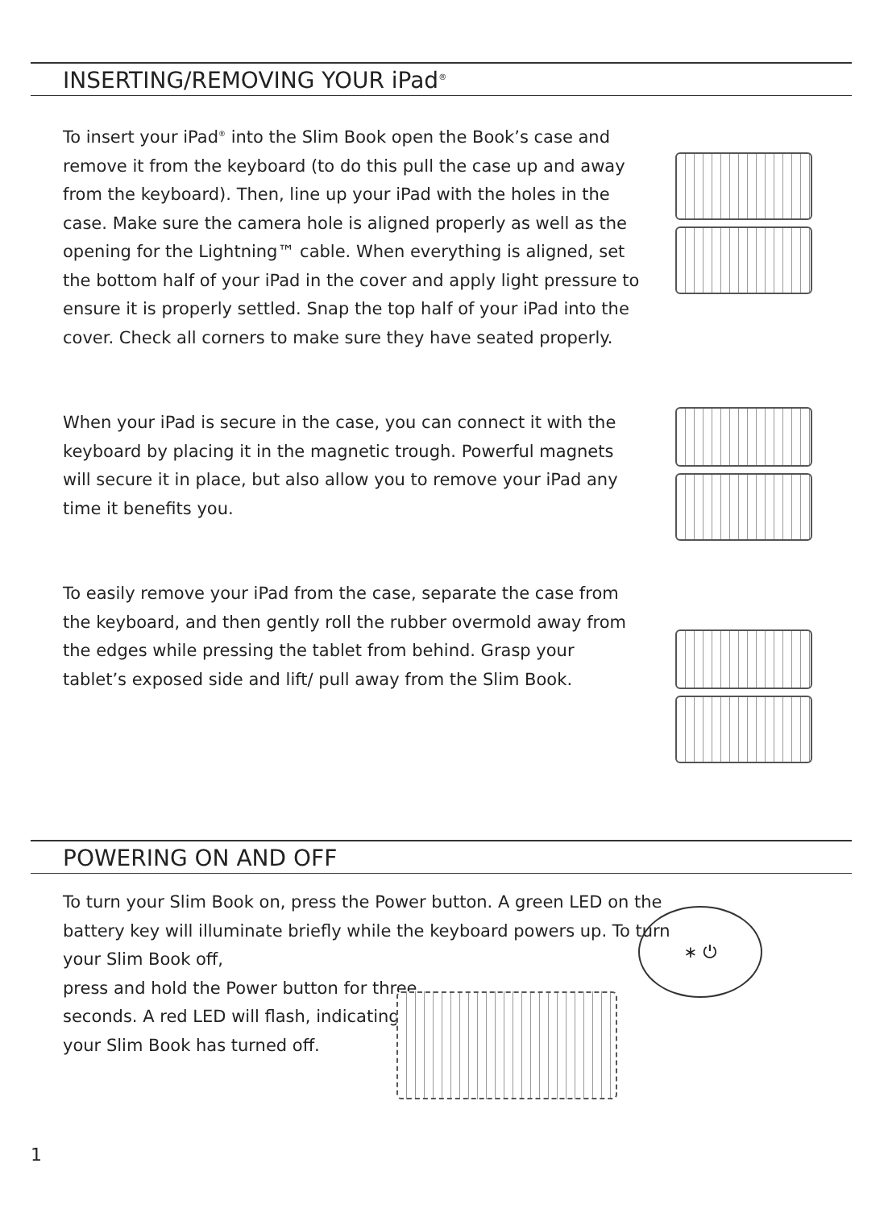INSERTING/REMOVING YOUR iPad<sup>®</sup>
To insert your iPad<sup>®</sup> into the Slim Book open the Book’s case and remove it from the keyboard (to do this pull the case up and away from the keyboard). Then, line up your iPad with the holes in the case. Make sure the camera hole is aligned properly as well as the opening for the Lightning™ cable. When everything is aligned, set the bottom half of your iPad in the cover and apply light pressure to ensure it is properly settled. Snap the top half of your iPad into the cover. Check all corners to make sure they have seated properly.
When your iPad is secure in the case, you can connect it with the keyboard by placing it in the magnetic trough. Powerful magnets will secure it in place, but also allow you to remove your iPad any time it benefits you.
To easily remove your iPad from the case, separate the case from the keyboard, and then gently roll the rubber overmold away from the edges while pressing the tablet from behind. Grasp your tablet’s exposed side and lift/ pull away from the Slim Book.
POWERING ON AND OFF
To turn your Slim Book on, press the Power button. A green LED on the battery key will illuminate briefly while the keyboard powers up. To turn your Slim Book off,
press and hold the Power button for three seconds. A red LED will flash, indicating your Slim Book has turned off.
∗ ⏻
1